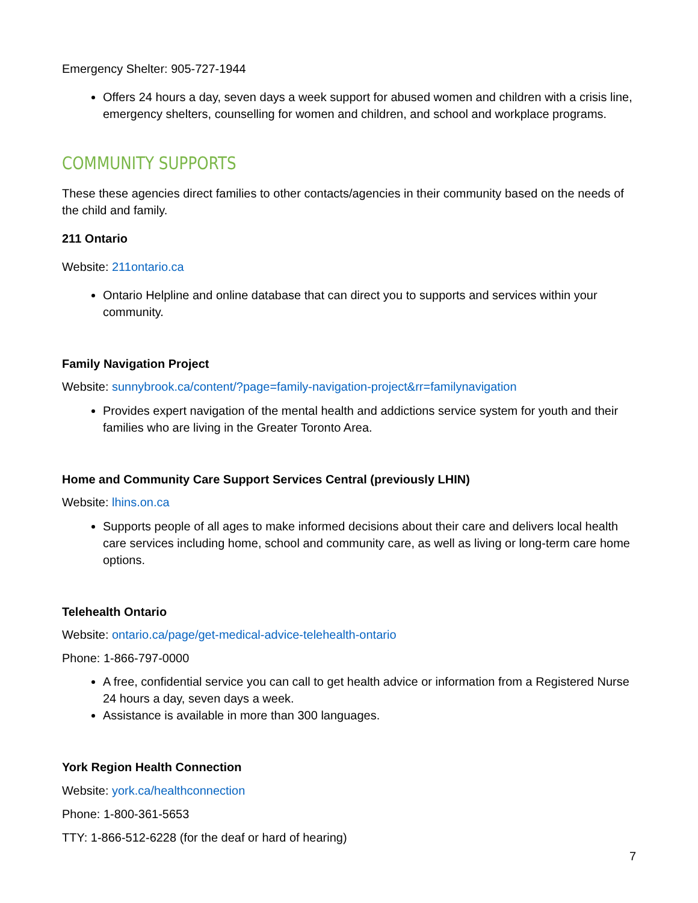Emergency Shelter: 905-727-1944
Offers 24 hours a day, seven days a week support for abused women and children with a crisis line, emergency shelters, counselling for women and children, and school and workplace programs.
COMMUNITY SUPPORTS
These these agencies direct families to other contacts/agencies in their community based on the needs of the child and family.
211 Ontario
Website: 211ontario.ca
Ontario Helpline and online database that can direct you to supports and services within your community.
Family Navigation Project
Website: sunnybrook.ca/content/?page=family-navigation-project&rr=familynavigation
Provides expert navigation of the mental health and addictions service system for youth and their families who are living in the Greater Toronto Area.
Home and Community Care Support Services Central (previously LHIN)
Website: lhins.on.ca
Supports people of all ages to make informed decisions about their care and delivers local health care services including home, school and community care, as well as living or long-term care home options.
Telehealth Ontario
Website: ontario.ca/page/get-medical-advice-telehealth-ontario
Phone: 1-866-797-0000
A free, confidential service you can call to get health advice or information from a Registered Nurse 24 hours a day, seven days a week.
Assistance is available in more than 300 languages.
York Region Health Connection
Website: york.ca/healthconnection
Phone: 1-800-361-5653
TTY: 1-866-512-6228 (for the deaf or hard of hearing)
7